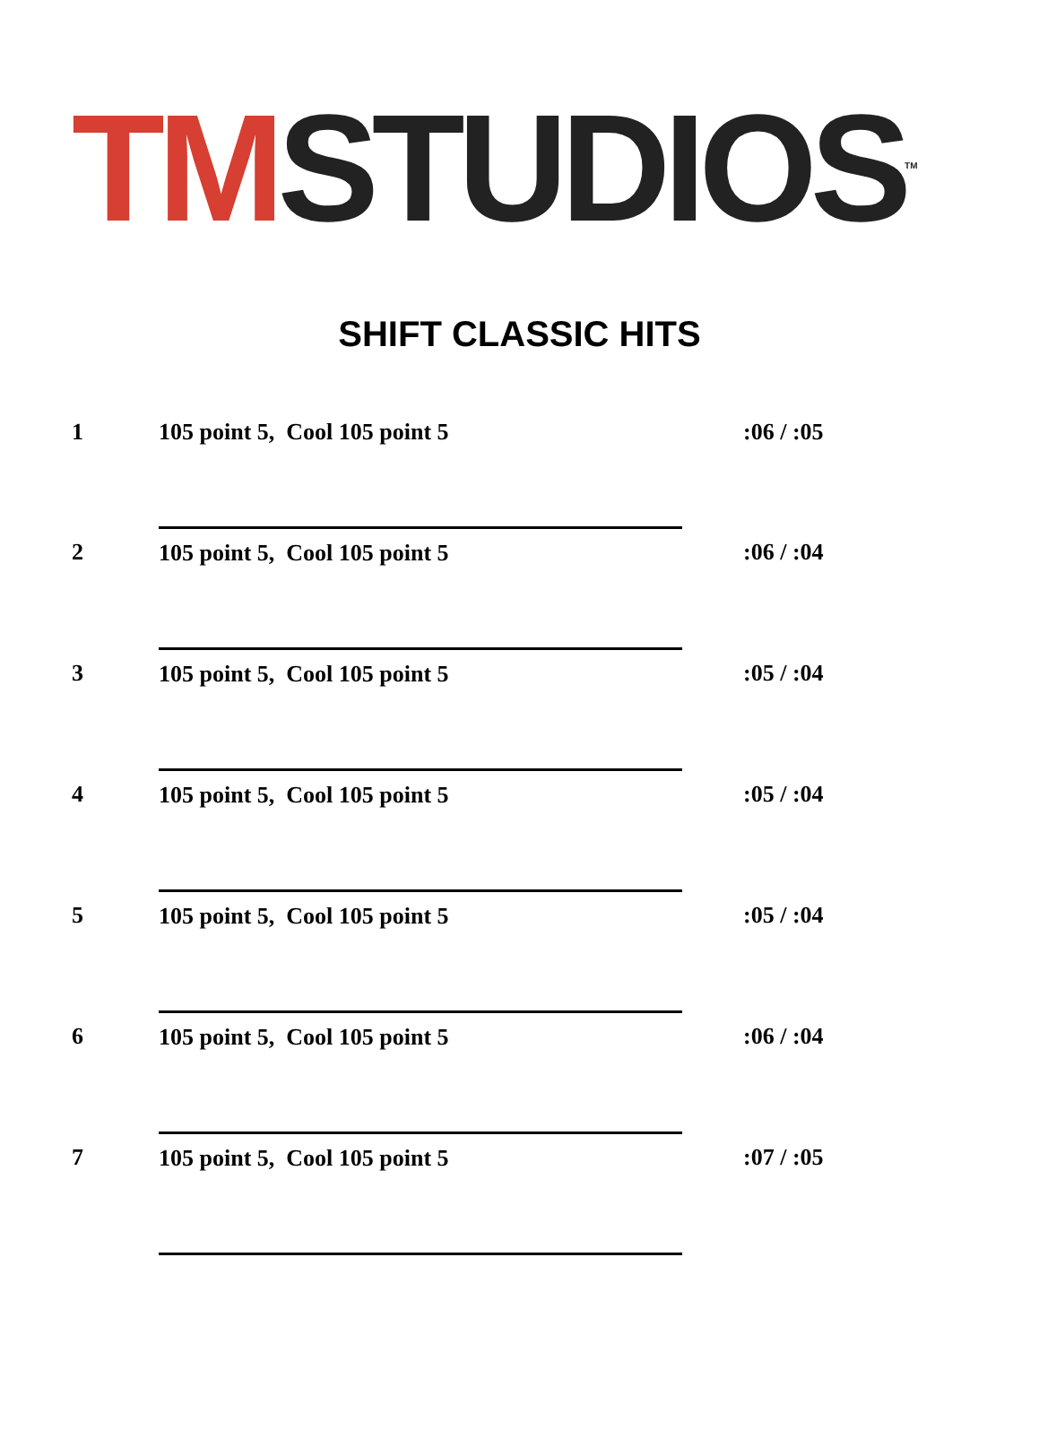TM STUDIOS<sup>TM</sup>
SHIFT CLASSIC HITS
| 1 | 105 point 5, Cool 105 point 5 | :06 / :05 |
| 2 | 105 point 5, Cool 105 point 5 | :06 / :04 |
| 3 | 105 point 5, Cool 105 point 5 | :05 / :04 |
| 4 | 105 point 5, Cool 105 point 5 | :05 / :04 |
| 5 | 105 point 5, Cool 105 point 5 | :05 / :04 |
| 6 | 105 point 5, Cool 105 point 5 | :06 / :04 |
| 7 | 105 point 5, Cool 105 point 5 | :07 / :05 |